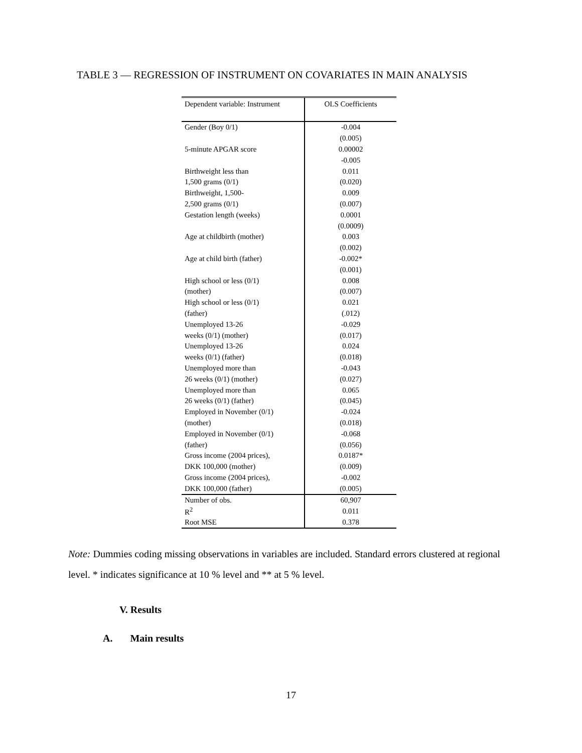TABLE 3 — REGRESSION OF INSTRUMENT ON COVARIATES IN MAIN ANALYSIS
| Dependent variable: Instrument | OLS Coefficients |
| --- | --- |
| Gender (Boy 0/1) | -0.004 |
| | (0.005) |
| 5-minute APGAR score | 0.00002 |
| | -0.005 |
| Birthweight less than | 0.011 |
| 1,500 grams (0/1) | (0.020) |
| Birthweight, 1,500- | 0.009 |
| 2,500 grams (0/1) | (0.007) |
| Gestation length (weeks) | 0.0001 |
| | (0.0009) |
| Age at childbirth (mother) | 0.003 |
| | (0.002) |
| Age at child birth (father) | -0.002* |
| | (0.001) |
| High school or less (0/1) | 0.008 |
| (mother) | (0.007) |
| High school or less (0/1) | 0.021 |
| (father) | (.012) |
| Unemployed 13-26 | -0.029 |
| weeks (0/1) (mother) | (0.017) |
| Unemployed 13-26 | 0.024 |
| weeks (0/1) (father) | (0.018) |
| Unemployed more than | -0.043 |
| 26 weeks (0/1) (mother) | (0.027) |
| Unemployed more than | 0.065 |
| 26 weeks (0/1) (father) | (0.045) |
| Employed in November (0/1) | -0.024 |
| (mother) | (0.018) |
| Employed in November (0/1) | -0.068 |
| (father) | (0.056) |
| Gross income (2004 prices), | 0.0187* |
| DKK 100,000 (mother) | (0.009) |
| Gross income (2004 prices), | -0.002 |
| DKK 100,000 (father) | (0.005) |
| Number of obs. | 60,907 |
| R<sup>2</sup> | 0.011 |
| Root MSE | 0.378 |
Note: Dummies coding missing observations in variables are included. Standard errors clustered at regional level. * indicates significance at 10 % level and ** at 5 % level.
V. Results
A. Main results
17